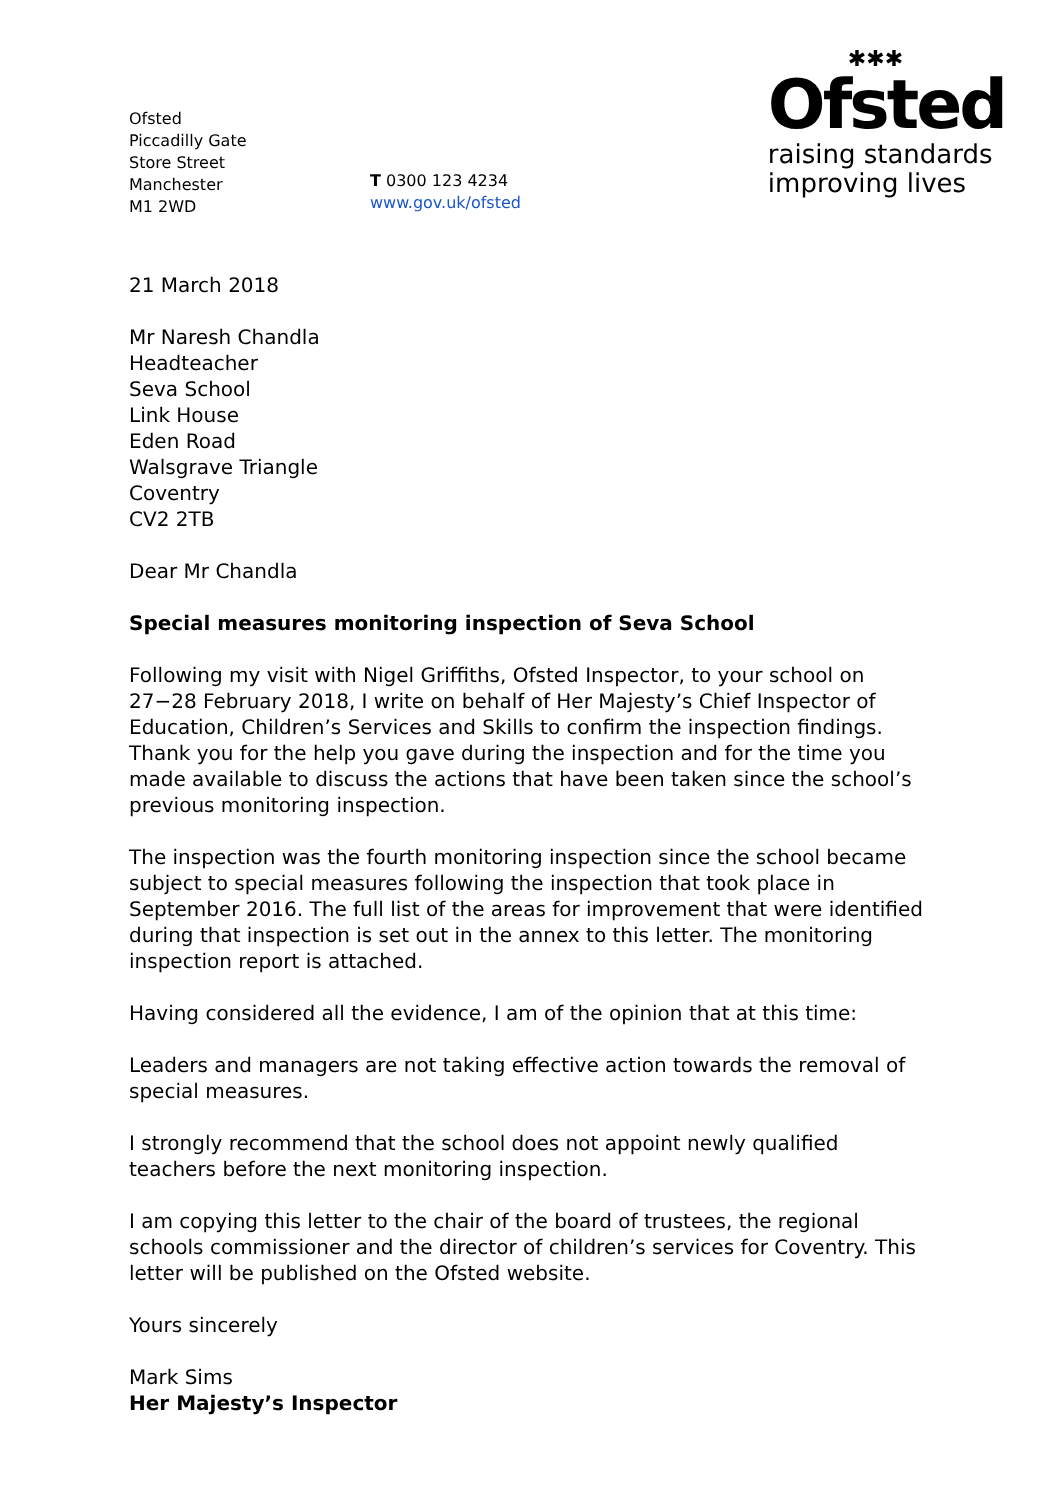Ofsted
Piccadilly Gate
Store Street
Manchester
M1 2WD
T 0300 123 4234
www.gov.uk/ofsted
✱✱✱
Ofsted
raising standards
improving lives
21 March 2018
Mr Naresh Chandla
Headteacher
Seva School
Link House
Eden Road
Walsgrave Triangle
Coventry
CV2 2TB
Dear Mr Chandla
Special measures monitoring inspection of Seva School
Following my visit with Nigel Griffiths, Ofsted Inspector, to your school on 27−28 February 2018, I write on behalf of Her Majesty’s Chief Inspector of Education, Children’s Services and Skills to confirm the inspection findings. Thank you for the help you gave during the inspection and for the time you made available to discuss the actions that have been taken since the school’s previous monitoring inspection.
The inspection was the fourth monitoring inspection since the school became subject to special measures following the inspection that took place in September 2016. The full list of the areas for improvement that were identified during that inspection is set out in the annex to this letter. The monitoring inspection report is attached.
Having considered all the evidence, I am of the opinion that at this time:
Leaders and managers are not taking effective action towards the removal of special measures.
I strongly recommend that the school does not appoint newly qualified teachers before the next monitoring inspection.
I am copying this letter to the chair of the board of trustees, the regional schools commissioner and the director of children’s services for Coventry. This letter will be published on the Ofsted website.
Yours sincerely
Mark Sims
Her Majesty’s Inspector